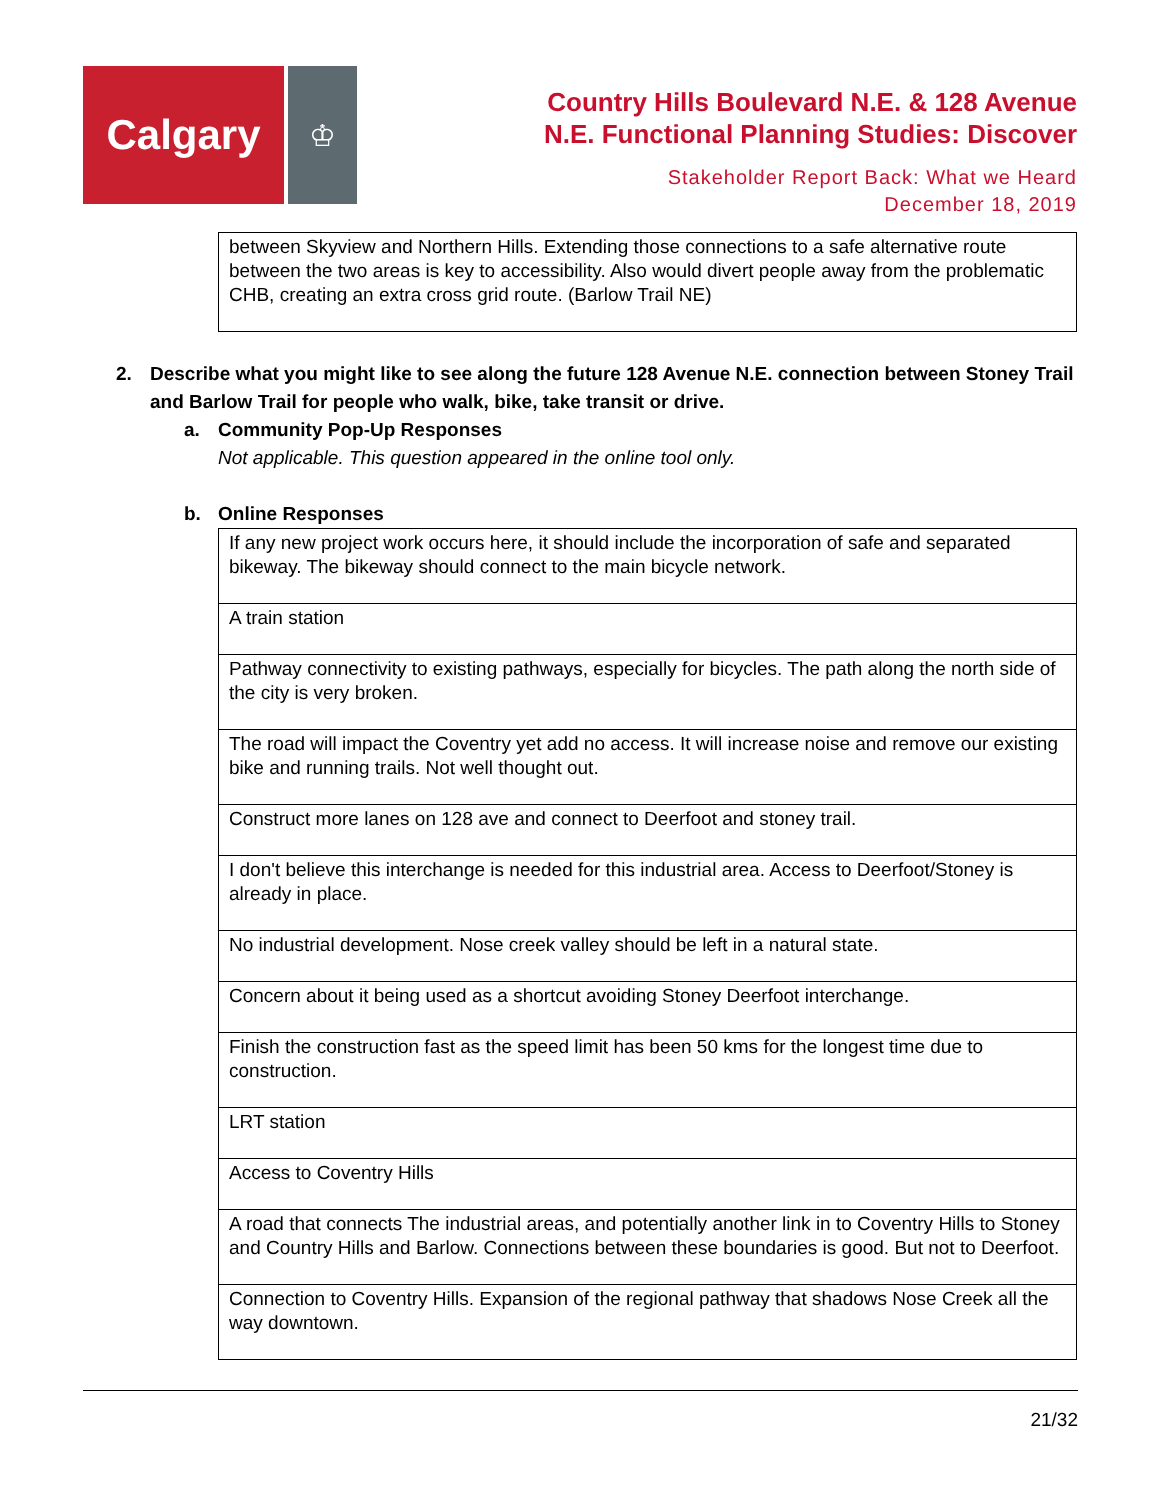Calgary
♔
Country Hills Boulevard N.E. & 128 Avenue
N.E. Functional Planning Studies: Discover
Stakeholder Report Back: What we Heard
December 18, 2019
| between Skyview and Northern Hills. Extending those connections to a safe alternative route between the two areas is key to accessibility. Also would divert people away from the problematic CHB, creating an extra cross grid route. (Barlow Trail NE) |
2. Describe what you might like to see along the future 128 Avenue N.E. connection between Stoney Trail and Barlow Trail for people who walk, bike, take transit or drive.
a. Community Pop-Up Responses
Not applicable. This question appeared in the online tool only.
b. Online Responses
| If any new project work occurs here, it should include the incorporation of safe and separated bikeway. The bikeway should connect to the main bicycle network. |
| A train station |
| Pathway connectivity to existing pathways, especially for bicycles. The path along the north side of the city is very broken. |
| The road will impact the Coventry yet add no access. It will increase noise and remove our existing bike and running trails. Not well thought out. |
| Construct more lanes on 128 ave and connect to Deerfoot and stoney trail. |
| I don't believe this interchange is needed for this industrial area. Access to Deerfoot/Stoney is already in place. |
| No industrial development. Nose creek valley should be left in a natural state. |
| Concern about it being used as a shortcut avoiding Stoney Deerfoot interchange. |
| Finish the construction fast as the speed limit has been 50 kms for the longest time due to construction. |
| LRT station |
| Access to Coventry Hills |
| A road that connects The industrial areas, and potentially another link in to Coventry Hills to Stoney and Country Hills and Barlow. Connections between these boundaries is good. But not to Deerfoot. |
| Connection to Coventry Hills. Expansion of the regional pathway that shadows Nose Creek all the way downtown. |
21/32